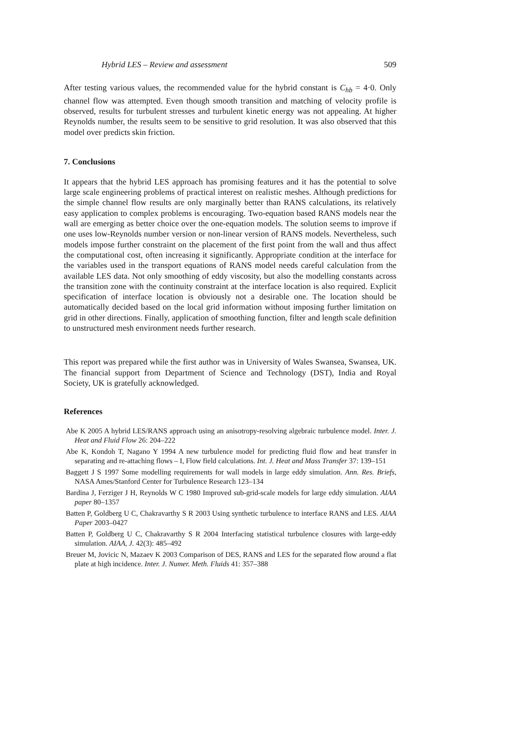Hybrid LES – Review and assessment 509
After testing various values, the recommended value for the hybrid constant is C<sub>hb</sub> = 4·0. Only channel flow was attempted. Even though smooth transition and matching of velocity profile is observed, results for turbulent stresses and turbulent kinetic energy was not appealing. At higher Reynolds number, the results seem to be sensitive to grid resolution. It was also observed that this model over predicts skin friction.
7. Conclusions
It appears that the hybrid LES approach has promising features and it has the potential to solve large scale engineering problems of practical interest on realistic meshes. Although predictions for the simple channel flow results are only marginally better than RANS calculations, its relatively easy application to complex problems is encouraging. Two-equation based RANS models near the wall are emerging as better choice over the one-equation models. The solution seems to improve if one uses low-Reynolds number version or non-linear version of RANS models. Nevertheless, such models impose further constraint on the placement of the first point from the wall and thus affect the computational cost, often increasing it significantly. Appropriate condition at the interface for the variables used in the transport equations of RANS model needs careful calculation from the available LES data. Not only smoothing of eddy viscosity, but also the modelling constants across the transition zone with the continuity constraint at the interface location is also required. Explicit specification of interface location is obviously not a desirable one. The location should be automatically decided based on the local grid information without imposing further limitation on grid in other directions. Finally, application of smoothing function, filter and length scale definition to unstructured mesh environment needs further research.
This report was prepared while the first author was in University of Wales Swansea, Swansea, UK. The financial support from Department of Science and Technology (DST), India and Royal Society, UK is gratefully acknowledged.
References
Abe K 2005 A hybrid LES/RANS approach using an anisotropy-resolving algebraic turbulence model. Inter. J. Heat and Fluid Flow 26: 204–222
Abe K, Kondoh T, Nagano Y 1994 A new turbulence model for predicting fluid flow and heat transfer in separating and re-attaching flows – I, Flow field calculations. Int. J. Heat and Mass Transfer 37: 139–151
Baggett J S 1997 Some modelling requirements for wall models in large eddy simulation. Ann. Res. Briefs, NASA Ames/Stanford Center for Turbulence Research 123–134
Bardina J, Ferziger J H, Reynolds W C 1980 Improved sub-grid-scale models for large eddy simulation. AIAA paper 80–1357
Batten P, Goldberg U C, Chakravarthy S R 2003 Using synthetic turbulence to interface RANS and LES. AIAA Paper 2003–0427
Batten P, Goldberg U C, Chakravarthy S R 2004 Interfacing statistical turbulence closures with large-eddy simulation. AIAA, J. 42(3): 485–492
Breuer M, Jovicic N, Mazaev K 2003 Comparison of DES, RANS and LES for the separated flow around a flat plate at high incidence. Inter. J. Numer. Meth. Fluids 41: 357–388